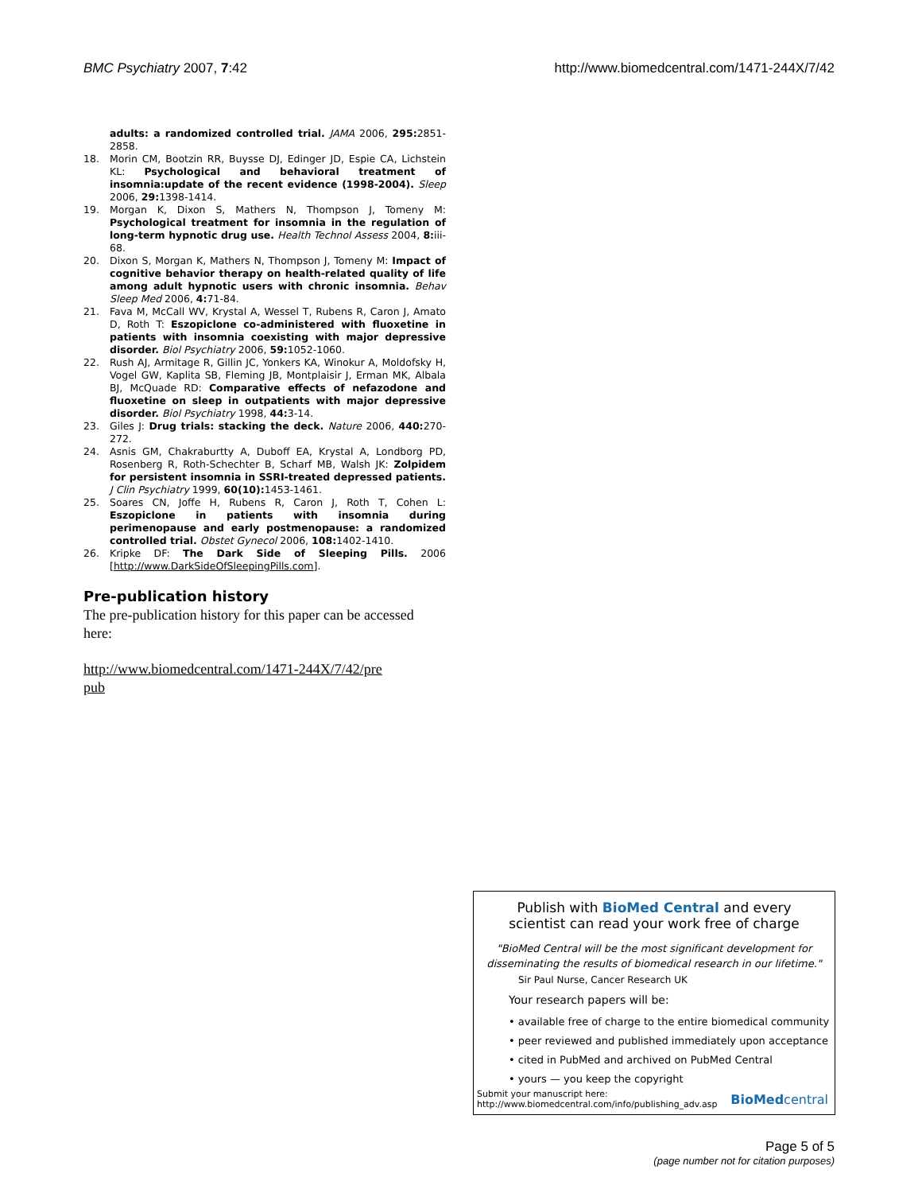BMC Psychiatry 2007, 7:42 http://www.biomedcentral.com/1471-244X/7/42
adults: a randomized controlled trial. JAMA 2006, 295: 2851-2858.
18. Morin CM, Bootzin RR, Buysse DJ, Edinger JD, Espie CA, Lichstein KL: Psychological and behavioral treatment of insomnia:update of the recent evidence (1998-2004). Sleep 2006, 29: 1398-1414.
19. Morgan K, Dixon S, Mathers N, Thompson J, Tomeny M: Psychological treatment for insomnia in the regulation of long-term hypnotic drug use. Health Technol Assess 2004, 8: iii-68.
20. Dixon S, Morgan K, Mathers N, Thompson J, Tomeny M: Impact of cognitive behavior therapy on health-related quality of life among adult hypnotic users with chronic insomnia. Behav Sleep Med 2006, 4: 71-84.
21. Fava M, McCall WV, Krystal A, Wessel T, Rubens R, Caron J, Amato D, Roth T: Eszopiclone co-administered with fluoxetine in patients with insomnia coexisting with major depressive disorder. Biol Psychiatry 2006, 59: 1052-1060.
22. Rush AJ, Armitage R, Gillin JC, Yonkers KA, Winokur A, Moldofsky H, Vogel GW, Kaplita SB, Fleming JB, Montplaisir J, Erman MK, Albala BJ, McQuade RD: Comparative effects of nefazodone and fluoxetine on sleep in outpatients with major depressive disorder. Biol Psychiatry 1998, 44: 3-14.
23. Giles J: Drug trials: stacking the deck. Nature 2006, 440: 270-272.
24. Asnis GM, Chakraburtty A, Duboff EA, Krystal A, Londborg PD, Rosenberg R, Roth-Schechter B, Scharf MB, Walsh JK: Zolpidem for persistent insomnia in SSRI-treated depressed patients. J Clin Psychiatry 1999, 60(10): 1453-1461.
25. Soares CN, Joffe H, Rubens R, Caron J, Roth T, Cohen L: Eszopiclone in patients with insomnia during perimenopause and early postmenopause: a randomized controlled trial. Obstet Gynecol 2006, 108: 1402-1410.
26. Kripke DF: The Dark Side of Sleeping Pills. 2006 [http://www.DarkSideOfSleepingPills.com].
Pre-publication history
The pre-publication history for this paper can be accessed here:
http://www.biomedcentral.com/1471-244X/7/42/pre
pub
Publish with BioMed Central and every
scientist can read your work free of charge
"BioMed Central will be the most significant development for disseminating the results of biomedical research in our lifetime."
Sir Paul Nurse, Cancer Research UK
Your research papers will be:
• available free of charge to the entire biomedical community
• peer reviewed and published immediately upon acceptance
• cited in PubMed and archived on PubMed Central
• yours — you keep the copyright
Submit your manuscript here:
http://www.biomedcentral.com/info/publishing_adv.asp
BioMed central
Page 5 of 5
(page number not for citation purposes)